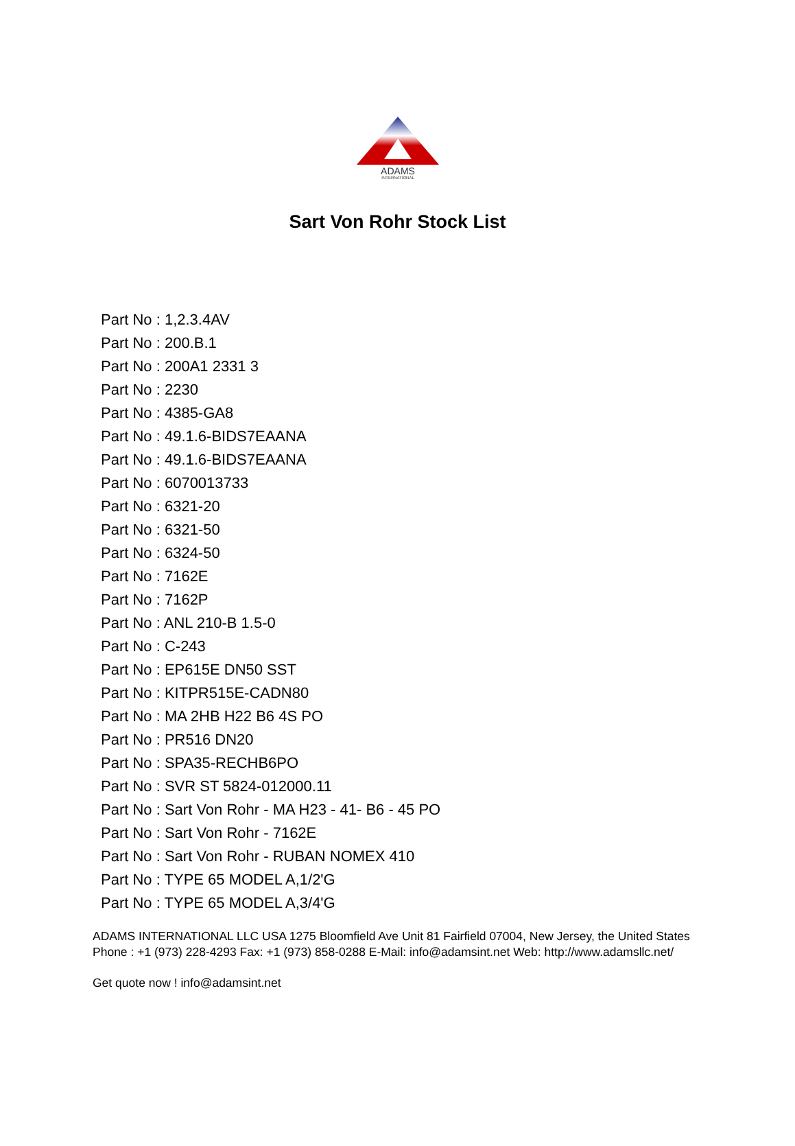ADAMS
INTERNATIONAL
Sart Von Rohr Stock List
Part No : 1,2.3.4AV
Part No : 200.B.1
Part No : 200A1 2331 3
Part No : 2230
Part No : 4385-GA8
Part No : 49.1.6-BIDS7EAANA
Part No : 49.1.6-BIDS7EAANA
Part No : 6070013733
Part No : 6321-20
Part No : 6321-50
Part No : 6324-50
Part No : 7162E
Part No : 7162P
Part No : ANL 210-B 1.5-0
Part No : C-243
Part No : EP615E DN50 SST
Part No : KITPR515E-CADN80
Part No : MA 2HB H22 B6 4S PO
Part No : PR516 DN20
Part No : SPA35-RECHB6PO
Part No : SVR ST 5824-012000.11
Part No : Sart Von Rohr - MA H23 - 41- B6 - 45 PO
Part No : Sart Von Rohr - 7162E
Part No : Sart Von Rohr - RUBAN NOMEX 410
Part No : TYPE 65 MODEL A,1/2'G
Part No : TYPE 65 MODEL A,3/4'G
ADAMS INTERNATIONAL LLC USA 1275 Bloomfield Ave Unit 81 Fairfield 07004, New Jersey, the United States Phone : +1 (973) 228-4293 Fax: +1 (973) 858-0288 E-Mail: info@adamsint.net Web: http://www.adamsllc.net/
Get quote now ! info@adamsint.net